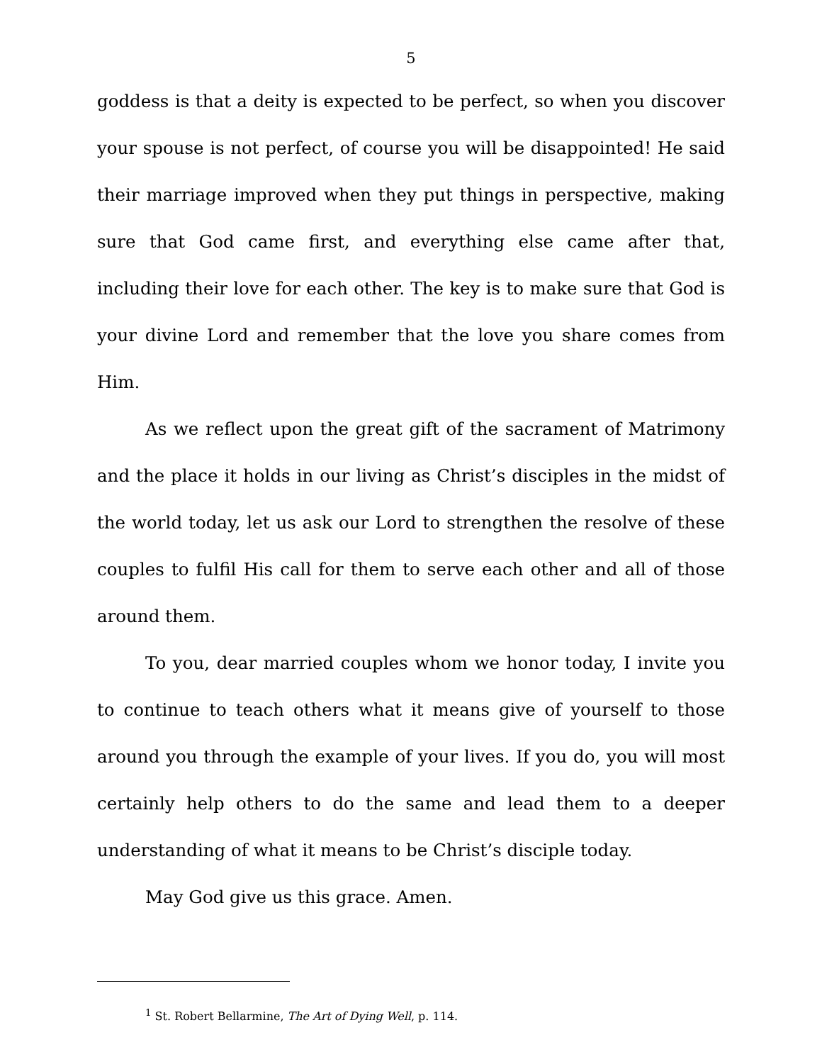5
goddess is that a deity is expected to be perfect, so when you discover your spouse is not perfect, of course you will be disappointed! He said their marriage improved when they put things in perspective, making sure that God came first, and everything else came after that, including their love for each other. The key is to make sure that God is your divine Lord and remember that the love you share comes from Him.
As we reflect upon the great gift of the sacrament of Matrimony and the place it holds in our living as Christ’s disciples in the midst of the world today, let us ask our Lord to strengthen the resolve of these couples to fulfil His call for them to serve each other and all of those around them.
To you, dear married couples whom we honor today, I invite you to continue to teach others what it means give of yourself to those around you through the example of your lives. If you do, you will most certainly help others to do the same and lead them to a deeper understanding of what it means to be Christ’s disciple today.
May God give us this grace. Amen.
<sup>1</sup> St. Robert Bellarmine, The Art of Dying Well, p. 114.